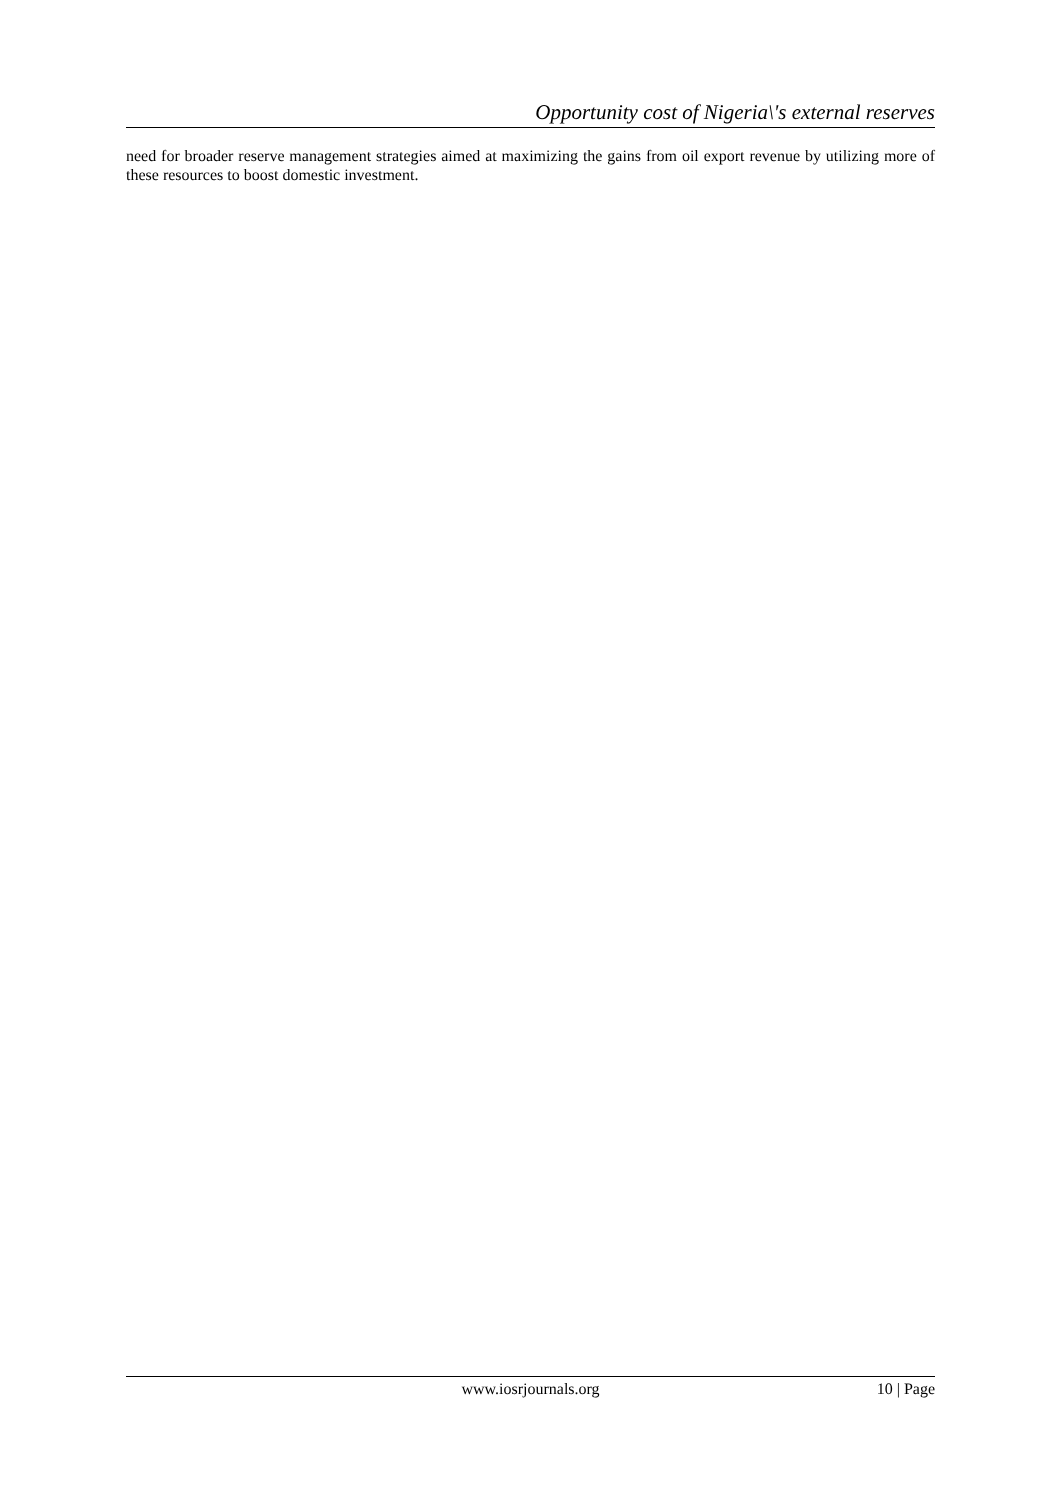Opportunity cost of Nigeria\'s external reserves
need for broader reserve management strategies aimed at maximizing the gains from oil export revenue by utilizing more of these resources to boost domestic investment.
www.iosrjournals.org 10 | Page